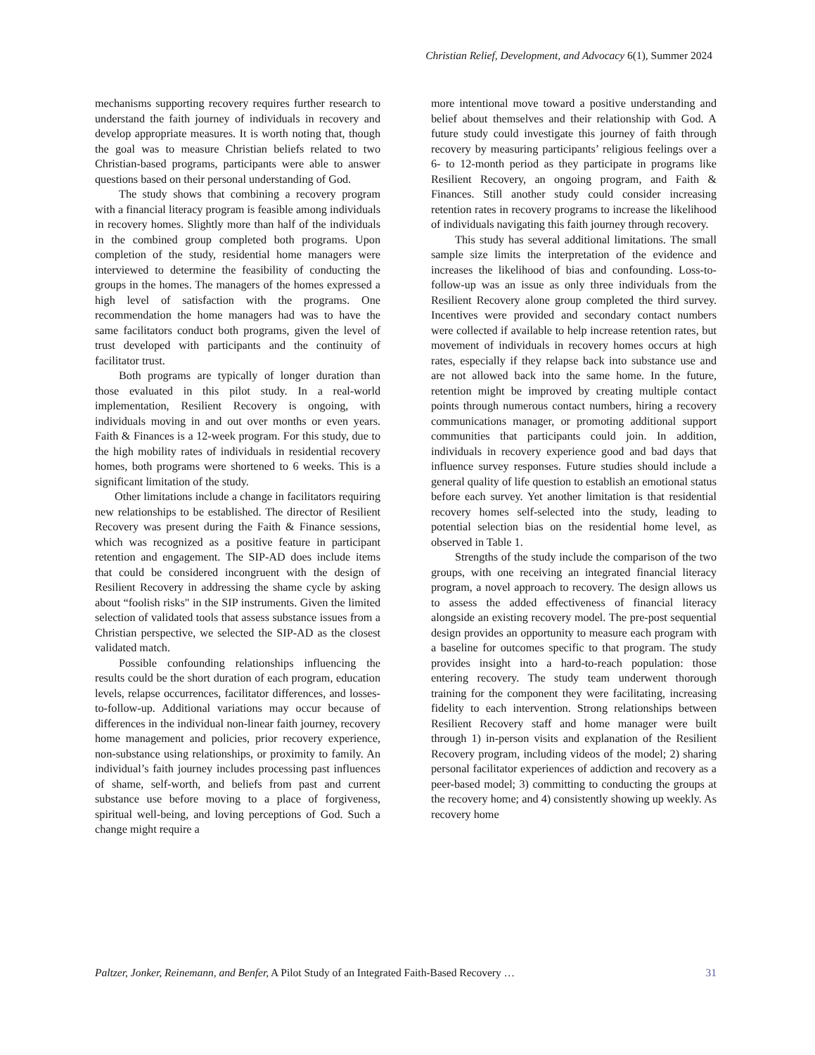Christian Relief, Development, and Advocacy 6(1), Summer 2024
mechanisms supporting recovery requires further research to understand the faith journey of individuals in recovery and develop appropriate measures. It is worth noting that, though the goal was to measure Christian beliefs related to two Christian-based programs, participants were able to answer questions based on their personal understanding of God.
The study shows that combining a recovery program with a financial literacy program is feasible among individuals in recovery homes. Slightly more than half of the individuals in the combined group completed both programs. Upon completion of the study, residential home managers were interviewed to determine the feasibility of conducting the groups in the homes. The managers of the homes expressed a high level of satisfaction with the programs. One recommendation the home managers had was to have the same facilitators conduct both programs, given the level of trust developed with participants and the continuity of facilitator trust.
Both programs are typically of longer duration than those evaluated in this pilot study. In a real-world implementation, Resilient Recovery is ongoing, with individuals moving in and out over months or even years. Faith & Finances is a 12-week program. For this study, due to the high mobility rates of individuals in residential recovery homes, both programs were shortened to 6 weeks. This is a significant limitation of the study.
Other limitations include a change in facilitators requiring new relationships to be established. The director of Resilient Recovery was present during the Faith & Finance sessions, which was recognized as a positive feature in participant retention and engagement. The SIP-AD does include items that could be considered incongruent with the design of Resilient Recovery in addressing the shame cycle by asking about “foolish risks" in the SIP instruments. Given the limited selection of validated tools that assess substance issues from a Christian perspective, we selected the SIP-AD as the closest validated match.
Possible confounding relationships influencing the results could be the short duration of each program, education levels, relapse occurrences, facilitator differences, and losses-to-follow-up. Additional variations may occur because of differences in the individual non-linear faith journey, recovery home management and policies, prior recovery experience, non-substance using relationships, or proximity to family. An individual’s faith journey includes processing past influences of shame, self-worth, and beliefs from past and current substance use before moving to a place of forgiveness, spiritual well-being, and loving perceptions of God. Such a change might require a
more intentional move toward a positive understanding and belief about themselves and their relationship with God. A future study could investigate this journey of faith through recovery by measuring participants’ religious feelings over a 6- to 12-month period as they participate in programs like Resilient Recovery, an ongoing program, and Faith & Finances. Still another study could consider increasing retention rates in recovery programs to increase the likelihood of individuals navigating this faith journey through recovery.
This study has several additional limitations. The small sample size limits the interpretation of the evidence and increases the likelihood of bias and confounding. Loss-to-follow-up was an issue as only three individuals from the Resilient Recovery alone group completed the third survey. Incentives were provided and secondary contact numbers were collected if available to help increase retention rates, but movement of individuals in recovery homes occurs at high rates, especially if they relapse back into substance use and are not allowed back into the same home. In the future, retention might be improved by creating multiple contact points through numerous contact numbers, hiring a recovery communications manager, or promoting additional support communities that participants could join. In addition, individuals in recovery experience good and bad days that influence survey responses. Future studies should include a general quality of life question to establish an emotional status before each survey. Yet another limitation is that residential recovery homes self-selected into the study, leading to potential selection bias on the residential home level, as observed in Table 1.
Strengths of the study include the comparison of the two groups, with one receiving an integrated financial literacy program, a novel approach to recovery. The design allows us to assess the added effectiveness of financial literacy alongside an existing recovery model. The pre-post sequential design provides an opportunity to measure each program with a baseline for outcomes specific to that program. The study provides insight into a hard-to-reach population: those entering recovery. The study team underwent thorough training for the component they were facilitating, increasing fidelity to each intervention. Strong relationships between Resilient Recovery staff and home manager were built through 1) in-person visits and explanation of the Resilient Recovery program, including videos of the model; 2) sharing personal facilitator experiences of addiction and recovery as a peer-based model; 3) committing to conducting the groups at the recovery home; and 4) consistently showing up weekly. As recovery home
Paltzer, Jonker, Reinemann, and Benfer, A Pilot Study of an Integrated Faith-Based Recovery … 31